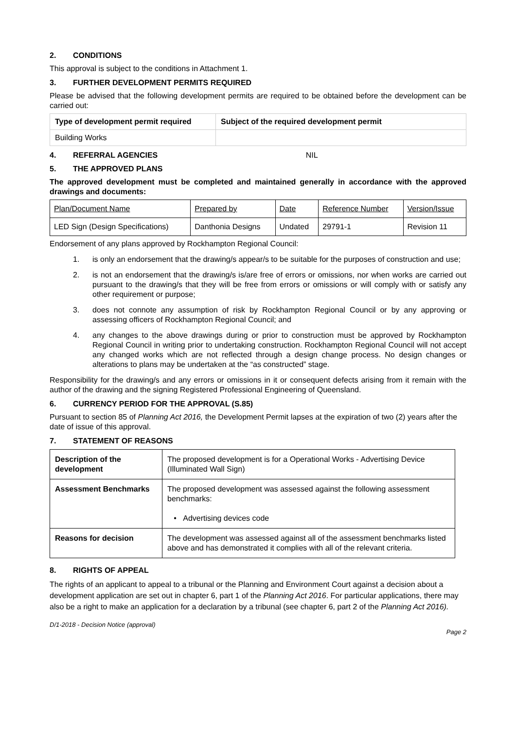2. CONDITIONS
This approval is subject to the conditions in Attachment 1.
3. FURTHER DEVELOPMENT PERMITS REQUIRED
Please be advised that the following development permits are required to be obtained before the development can be carried out:
| Type of development permit required | Subject of the required development permit |
| --- | --- |
| Building Works | |
4. REFERRAL AGENCIES NIL
5. THE APPROVED PLANS
The approved development must be completed and maintained generally in accordance with the approved drawings and documents:
| Plan/Document Name | Prepared by | Date | Reference Number | Version/Issue |
| LED Sign (Design Specifications) | Danthonia Designs | Undated | 29791-1 | Revision 11 |
Endorsement of any plans approved by Rockhampton Regional Council:
1. is only an endorsement that the drawing/s appear/s to be suitable for the purposes of construction and use;
2. is not an endorsement that the drawing/s is/are free of errors or omissions, nor when works are carried out pursuant to the drawing/s that they will be free from errors or omissions or will comply with or satisfy any other requirement or purpose;
3. does not connote any assumption of risk by Rockhampton Regional Council or by any approving or assessing officers of Rockhampton Regional Council; and
4. any changes to the above drawings during or prior to construction must be approved by Rockhampton Regional Council in writing prior to undertaking construction. Rockhampton Regional Council will not accept any changed works which are not reflected through a design change process. No design changes or alterations to plans may be undertaken at the “as constructed” stage.
Responsibility for the drawing/s and any errors or omissions in it or consequent defects arising from it remain with the author of the drawing and the signing Registered Professional Engineering of Queensland.
6. CURRENCY PERIOD FOR THE APPROVAL (S.85)
Pursuant to section 85 of Planning Act 2016, the Development Permit lapses at the expiration of two (2) years after the date of issue of this approval.
7. STATEMENT OF REASONS
| Description of the development | The proposed development is for a Operational Works - Advertising Device (Illuminated Wall Sign) |
| Assessment Benchmarks | The proposed development was assessed against the following assessment benchmarks: • Advertising devices code |
| Reasons for decision | The development was assessed against all of the assessment benchmarks listed above and has demonstrated it complies with all of the relevant criteria. |
8. RIGHTS OF APPEAL
The rights of an applicant to appeal to a tribunal or the Planning and Environment Court against a decision about a development application are set out in chapter 6, part 1 of the Planning Act 2016. For particular applications, there may also be a right to make an application for a declaration by a tribunal (see chapter 6, part 2 of the Planning Act 2016).
D/1-2018 - Decision Notice (approval)
Page 2